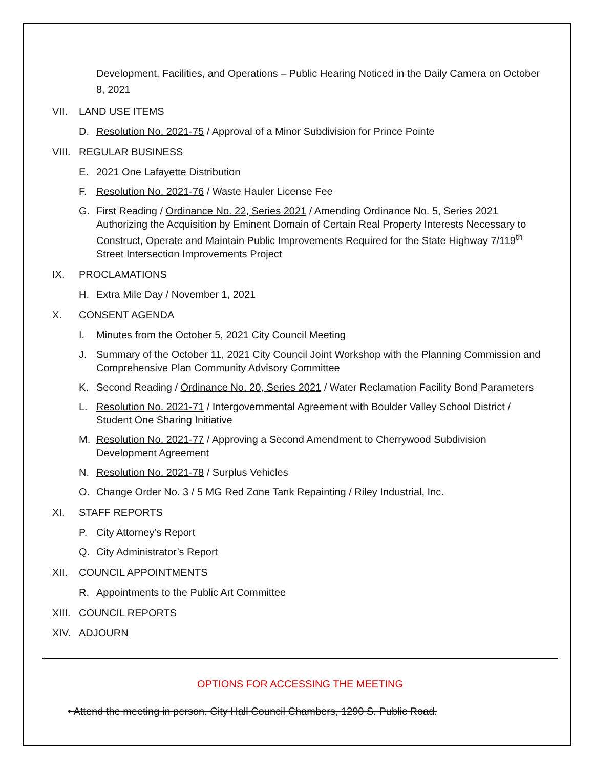Development, Facilities, and Operations – Public Hearing Noticed in the Daily Camera on October 8, 2021
VII. LAND USE ITEMS
D. Resolution No. 2021-75 / Approval of a Minor Subdivision for Prince Pointe
VIII. REGULAR BUSINESS
E. 2021 One Lafayette Distribution
F. Resolution No. 2021-76 / Waste Hauler License Fee
G. First Reading / Ordinance No. 22, Series 2021 / Amending Ordinance No. 5, Series 2021 Authorizing the Acquisition by Eminent Domain of Certain Real Property Interests Necessary to Construct, Operate and Maintain Public Improvements Required for the State Highway 7/119<sup>th</sup> Street Intersection Improvements Project
IX. PROCLAMATIONS
H. Extra Mile Day / November 1, 2021
X. CONSENT AGENDA
I. Minutes from the October 5, 2021 City Council Meeting
J. Summary of the October 11, 2021 City Council Joint Workshop with the Planning Commission and Comprehensive Plan Community Advisory Committee
K. Second Reading / Ordinance No. 20, Series 2021 / Water Reclamation Facility Bond Parameters
L. Resolution No. 2021-71 / Intergovernmental Agreement with Boulder Valley School District / Student One Sharing Initiative
M. Resolution No. 2021-77 / Approving a Second Amendment to Cherrywood Subdivision Development Agreement
N. Resolution No. 2021-78 / Surplus Vehicles
O. Change Order No. 3 / 5 MG Red Zone Tank Repainting / Riley Industrial, Inc.
XI. STAFF REPORTS
P. City Attorney’s Report
Q. City Administrator’s Report
XII. COUNCIL APPOINTMENTS
R. Appointments to the Public Art Committee
XIII. COUNCIL REPORTS
XIV. ADJOURN
OPTIONS FOR ACCESSING THE MEETING
• Attend the meeting in person. City Hall Council Chambers, 1290 S. Public Road.